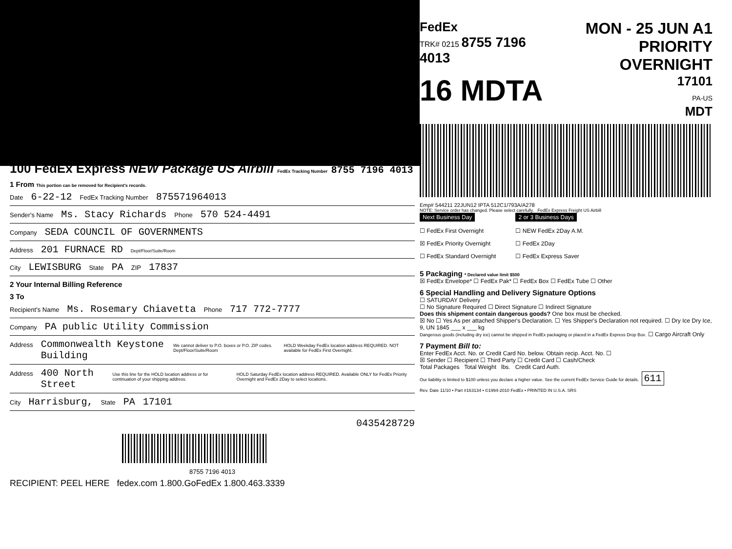100 FedEx Express NEW Package US Airbill FedEx Tracking Number 8755 7196 4013
1 From This portion can be removed for Recipient's records.
Date 6-22-12 FedEx Tracking Number 875571964013
Sender's Name Ms. Stacy Richards Phone 570 524-4491
Company SEDA COUNCIL OF GOVERNMENTS
Address 201 FURNACE RD Dept/Floor/Suite/Room
City LEWISBURG State PA ZIP 17837
2 Your Internal Billing Reference
3 To
Recipient's Name Ms. Rosemary Chiavetta Phone 717 772-7777
Company PA public Utility Commission
Address Commonwealth Keystone Building We cannot deliver to P.O. boxes or P.O. ZIP codes. Dept/Floor/Suite/Room HOLD Weekday FedEx location address REQUIRED. NOT available for FedEx First Overnight.
Address 400 North Street Use this line for the HOLD location address or for continuation of your shipping address. HOLD Saturday FedEx location address REQUIRED. Available ONLY for FedEx Priority Overnight and FedEx 2Day to select locations.
City Harrisburg, State PA 17101
0435428729
8755 7196 4013
RECIPIENT: PEEL HERE fedex.com 1.800.GoFedEx 1.800.463.3339
FedEx
TRK# 0215 8755 7196 4013
MON - 25 JUN A1
PRIORITY OVERNIGHT
16 MDTA
17101
PA-US
MDT
Emp# 544211 22JUN12 IPTA 512C1/793A/A278
NOTE: Service order has changed. Please select carefully. FedEx Express Freight US Airbill
Next Business Day
☐ FedEx First Overnight
☒ FedEx Priority Overnight
☐ FedEx Standard Overnight
2 or 3 Business Days
☐ NEW FedEx 2Day A.M.
☐ FedEx 2Day
☐ FedEx Express Saver
5 Packaging * Declared value limit $500
☒ FedEx Envelope* ☐ FedEx Pak* ☐ FedEx Box ☐ FedEx Tube ☐ Other
6 Special Handling and Delivery Signature Options
☐ SATURDAY Delivery
☐ No Signature Required ☐ Direct Signature ☐ Indirect Signature
Does this shipment contain dangerous goods? One box must be checked.
☒ No ☐ Yes As per attached Shipper's Declaration. ☐ Yes Shipper's Declaration not required. ☐ Dry Ice Dry Ice, 9, UN 1845 ___ x ___ kg
Dangerous goods (including dry ice) cannot be shipped in FedEx packaging or placed in a FedEx Express Drop Box. ☐ Cargo Aircraft Only
7 Payment Bill to:
Enter FedEx Acct. No. or Credit Card No. below. Obtain recip. Acct. No. ☐
☒ Sender ☐ Recipient ☐ Third Party ☐ Credit Card ☐ Cash/Check
Total Packages Total Weight lbs. Credit Card Auth.
Our liability is limited to $100 unless you declare a higher value. See the current FedEx Service Guide for details. 611
Rev. Date 11/10 • Part #163134 • ©1994-2010 FedEx • PRINTED IN U.S.A. SRS